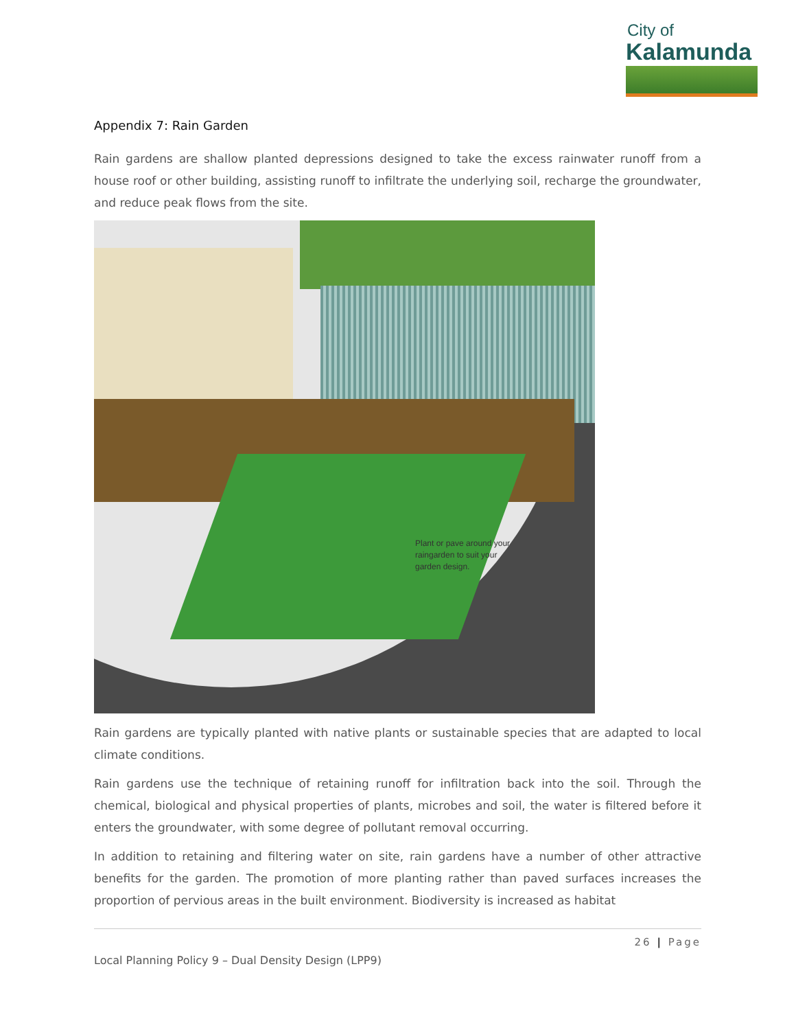City of
Kalamunda
Appendix 7: Rain Garden
Rain gardens are shallow planted depressions designed to take the excess rainwater runoff from a house roof or other building, assisting runoff to infiltrate the underlying soil, recharge the groundwater, and reduce peak flows from the site.
Plant or pave around your
raingarden to suit your
garden design.
Rain gardens are typically planted with native plants or sustainable species that are adapted to local climate conditions.
Rain gardens use the technique of retaining runoff for infiltration back into the soil. Through the chemical, biological and physical properties of plants, microbes and soil, the water is filtered before it enters the groundwater, with some degree of pollutant removal occurring.
In addition to retaining and filtering water on site, rain gardens have a number of other attractive benefits for the garden. The promotion of more planting rather than paved surfaces increases the proportion of pervious areas in the built environment. Biodiversity is increased as habitat
26 | Page
Local Planning Policy 9 – Dual Density Design (LPP9)